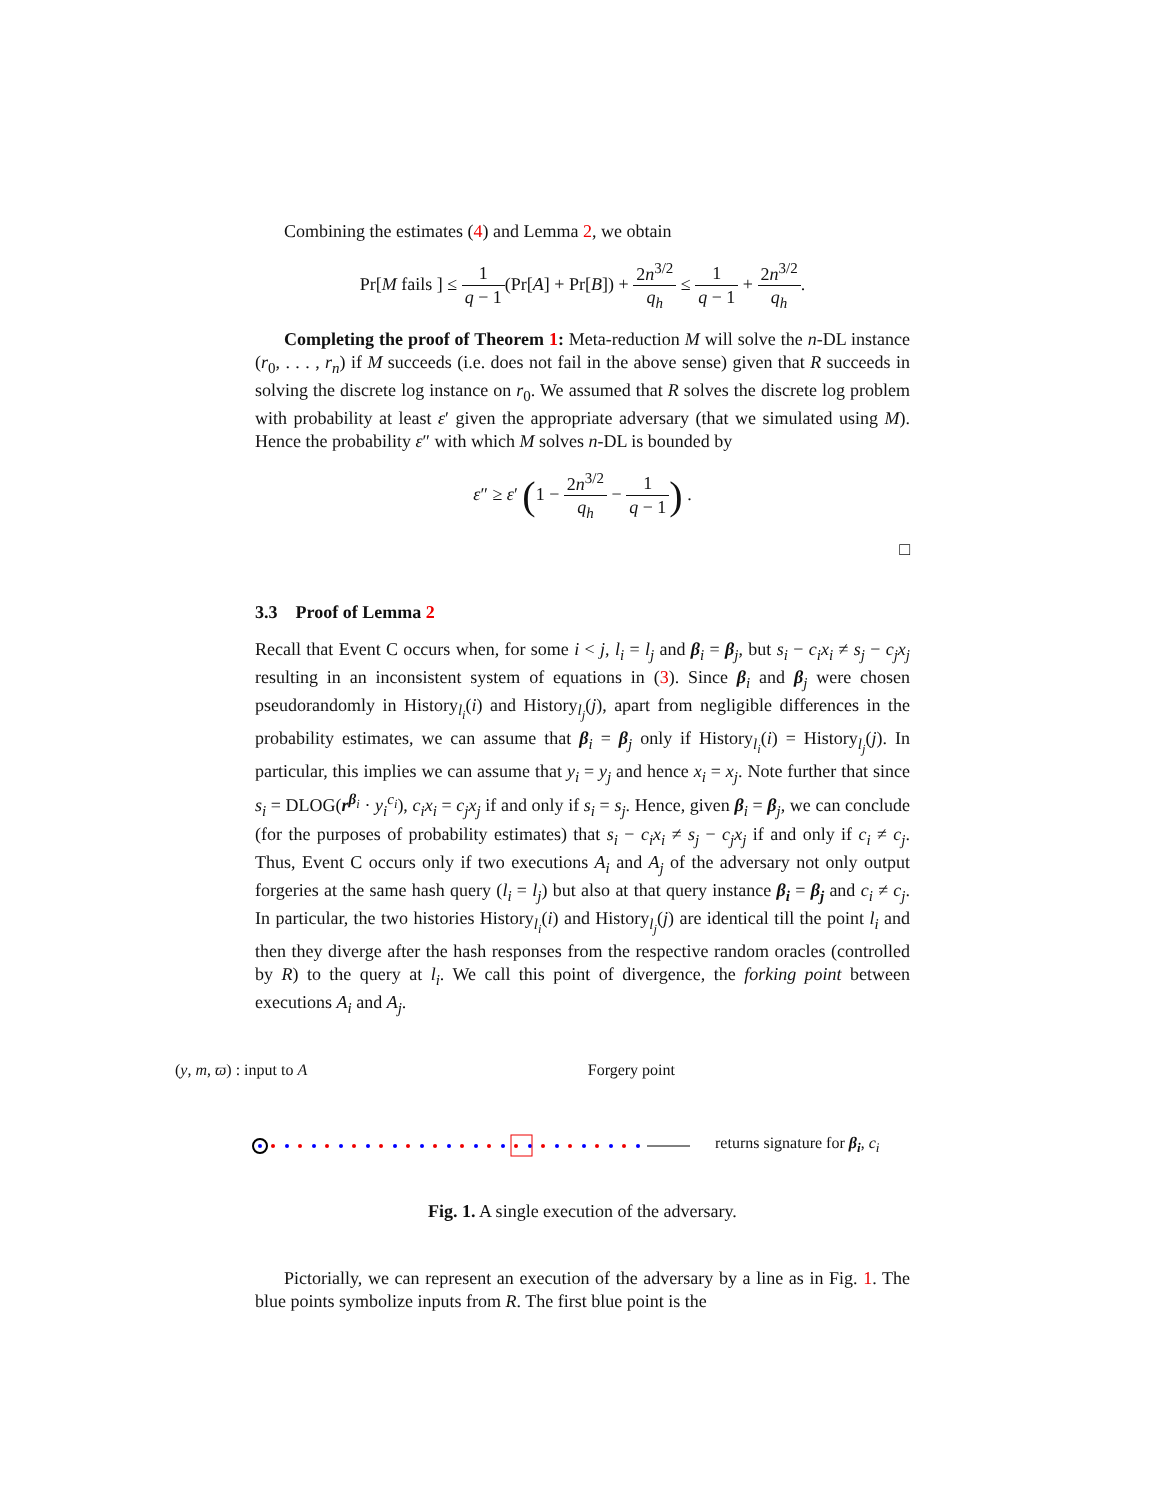Combining the estimates (4) and Lemma 2, we obtain
Pr[M fails ] ≤ 1 q − 1(Pr[A] + Pr[B]) + 2n<sup>3/2</sup> q<sub>h</sub> ≤ 1 q − 1 + 2n<sup>3/2</sup> q<sub>h</sub>.
Completing the proof of Theorem 1: Meta-reduction M will solve the n-DL instance (r<sub>0</sub>, . . . , r<sub>n</sub>) if M succeeds (i.e. does not fail in the above sense) given that R succeeds in solving the discrete log instance on r<sub>0</sub>. We assumed that R solves the discrete log problem with probability at least ε′ given the appropriate adversary (that we simulated using M). Hence the probability ε″ with which M solves n-DL is bounded by
ε″ ≥ ε′ (1 − 2n<sup>3/2</sup> q<sub>h</sub> − 1 q − 1) .
□
3.3 Proof of Lemma 2
Recall that Event C occurs when, for some i < j, l<sub>i</sub> = l<sub>j</sub> and β<sub>i</sub> = β<sub>j</sub>, but s<sub>i</sub> − c<sub>i</sub>x<sub>i</sub> ≠ s<sub>j</sub> − c<sub>j</sub>x<sub>j</sub> resulting in an inconsistent system of equations in (3). Since β<sub>i</sub> and β<sub>j</sub> were chosen pseudorandomly in History<sub>l<sub>i</sub></sub>(i) and History<sub>l<sub>j</sub></sub>(j), apart from negligible differences in the probability estimates, we can assume that β<sub>i</sub> = β<sub>j</sub> only if History<sub>l<sub>i</sub></sub>(i) = History<sub>l<sub>j</sub></sub>(j). In particular, this implies we can assume that y<sub>i</sub> = y<sub>j</sub> and hence x<sub>i</sub> = x<sub>j</sub>. Note further that since s<sub>i</sub> = DLOG(r<sup>β<sub>i</sub></sup> · y<sub>i</sub><sup>c<sub>i</sub></sup>), c<sub>i</sub>x<sub>i</sub> = c<sub>j</sub>x<sub>j</sub> if and only if s<sub>i</sub> = s<sub>j</sub>. Hence, given β<sub>i</sub> = β<sub>j</sub>, we can conclude (for the purposes of probability estimates) that s<sub>i</sub> − c<sub>i</sub>x<sub>i</sub> ≠ s<sub>j</sub> − c<sub>j</sub>x<sub>j</sub> if and only if c<sub>i</sub> ≠ c<sub>j</sub>. Thus, Event C occurs only if two executions A<sub>i</sub> and A<sub>j</sub> of the adversary not only output forgeries at the same hash query (l<sub>i</sub> = l<sub>j</sub>) but also at that query instance β<sub>i</sub> = β<sub>j</sub> and c<sub>i</sub> ≠ c<sub>j</sub>. In particular, the two histories History<sub>l<sub>i</sub></sub>(i) and History<sub>l<sub>j</sub></sub>(j) are identical till the point l<sub>i</sub> and then they diverge after the hash responses from the respective random oracles (controlled by R) to the query at l<sub>i</sub>. We call this point of divergence, the forking point between executions A<sub>i</sub> and A<sub>j</sub>.
(y, m, ϖ) : input to A Forgery point
returns signature for β<sub>i</sub>, c<sub>i</sub>
Fig. 1. A single execution of the adversary.
Pictorially, we can represent an execution of the adversary by a line as in Fig. 1. The blue points symbolize inputs from R. The first blue point is the